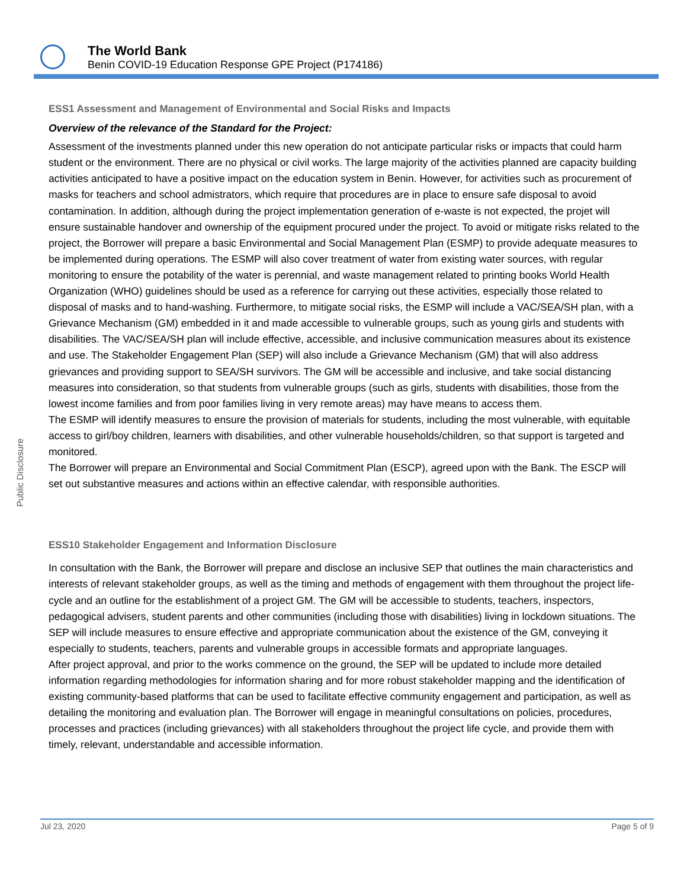The World Bank
Benin COVID-19 Education Response GPE Project (P174186)
Public Disclosure
ESS1 Assessment and Management of Environmental and Social Risks and Impacts
Overview of the relevance of the Standard for the Project:
Assessment of the investments planned under this new operation do not anticipate particular risks or impacts that could harm student or the environment. There are no physical or civil works. The large majority of the activities planned are capacity building activities anticipated to have a positive impact on the education system in Benin. However, for activities such as procurement of masks for teachers and school admistrators, which require that procedures are in place to ensure safe disposal to avoid contamination. In addition, although during the project implementation generation of e-waste is not expected, the projet will ensure sustainable handover and ownership of the equipment procured under the project. To avoid or mitigate risks related to the project, the Borrower will prepare a basic Environmental and Social Management Plan (ESMP) to provide adequate measures to be implemented during operations. The ESMP will also cover treatment of water from existing water sources, with regular monitoring to ensure the potability of the water is perennial, and waste management related to printing books World Health Organization (WHO) guidelines should be used as a reference for carrying out these activities, especially those related to disposal of masks and to hand-washing. Furthermore, to mitigate social risks, the ESMP will include a VAC/SEA/SH plan, with a Grievance Mechanism (GM) embedded in it and made accessible to vulnerable groups, such as young girls and students with disabilities. The VAC/SEA/SH plan will include effective, accessible, and inclusive communication measures about its existence and use. The Stakeholder Engagement Plan (SEP) will also include a Grievance Mechanism (GM) that will also address grievances and providing support to SEA/SH survivors. The GM will be accessible and inclusive, and take social distancing measures into consideration, so that students from vulnerable groups (such as girls, students with disabilities, those from the lowest income families and from poor families living in very remote areas) may have means to access them.
The ESMP will identify measures to ensure the provision of materials for students, including the most vulnerable, with equitable access to girl/boy children, learners with disabilities, and other vulnerable households/children, so that support is targeted and monitored.
The Borrower will prepare an Environmental and Social Commitment Plan (ESCP), agreed upon with the Bank. The ESCP will set out substantive measures and actions within an effective calendar, with responsible authorities.
ESS10 Stakeholder Engagement and Information Disclosure
In consultation with the Bank, the Borrower will prepare and disclose an inclusive SEP that outlines the main characteristics and interests of relevant stakeholder groups, as well as the timing and methods of engagement with them throughout the project life-cycle and an outline for the establishment of a project GM. The GM will be accessible to students, teachers, inspectors, pedagogical advisers, student parents and other communities (including those with disabilities) living in lockdown situations. The SEP will include measures to ensure effective and appropriate communication about the existence of the GM, conveying it especially to students, teachers, parents and vulnerable groups in accessible formats and appropriate languages.
After project approval, and prior to the works commence on the ground, the SEP will be updated to include more detailed information regarding methodologies for information sharing and for more robust stakeholder mapping and the identification of existing community-based platforms that can be used to facilitate effective community engagement and participation, as well as detailing the monitoring and evaluation plan. The Borrower will engage in meaningful consultations on policies, procedures, processes and practices (including grievances) with all stakeholders throughout the project life cycle, and provide them with timely, relevant, understandable and accessible information.
Jul 23, 2020 Page 5 of 9